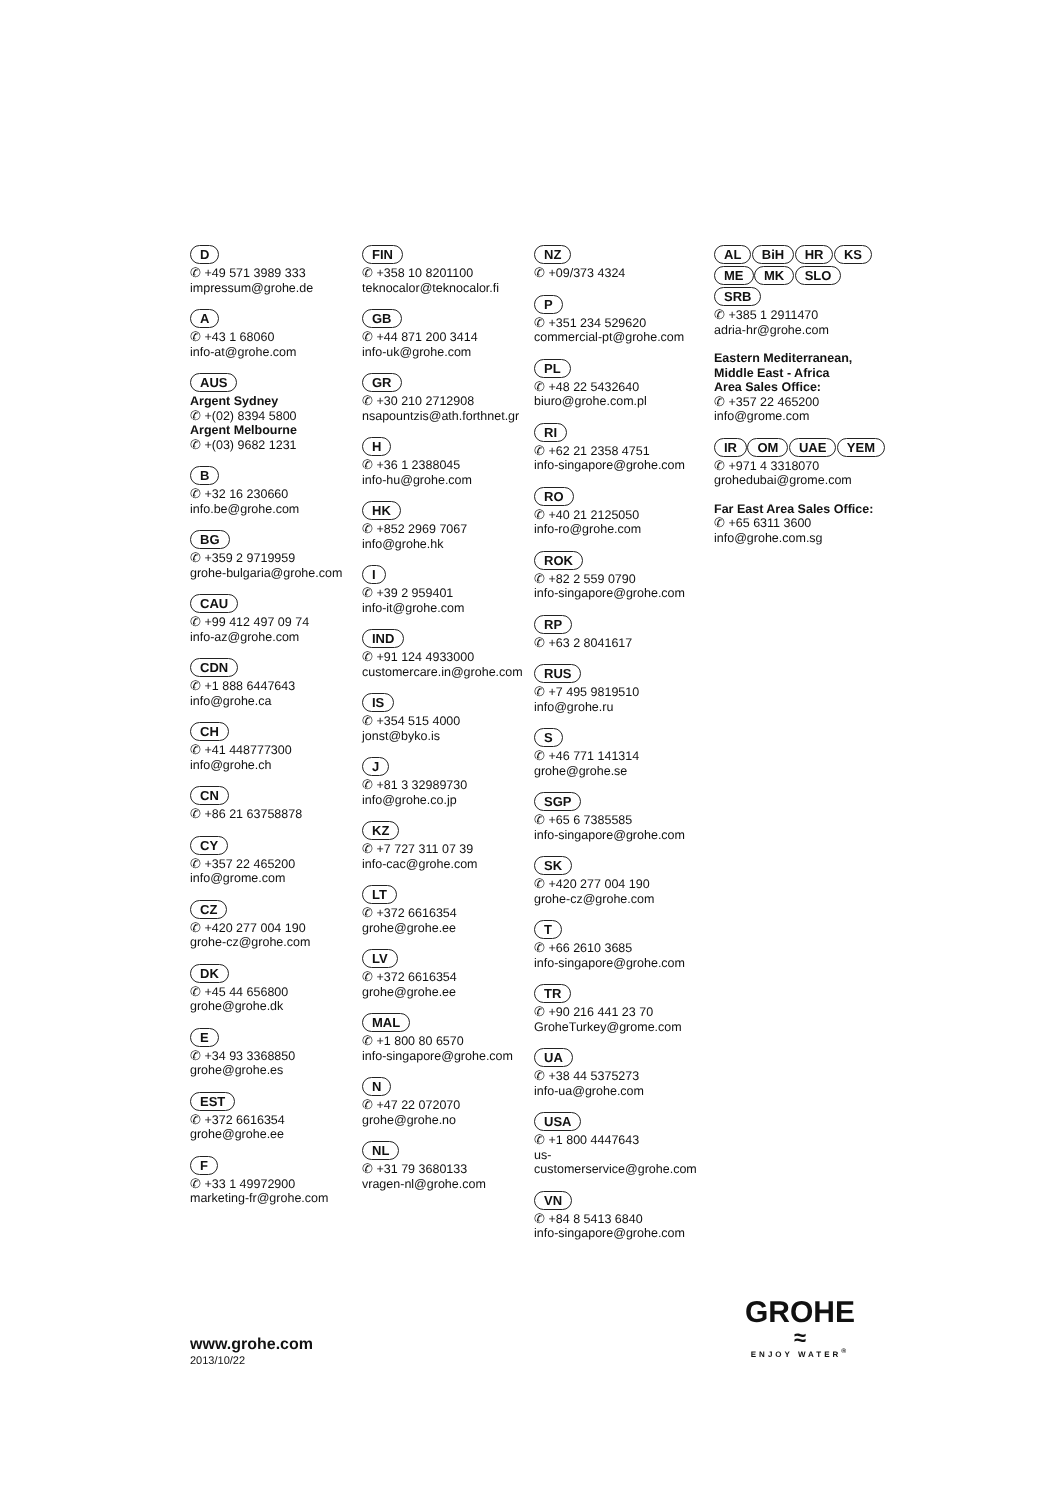D
✆ +49 571 3989 333
impressum@grohe.de
A
✆ +43 1 68060
info-at@grohe.com
AUS
Argent Sydney
✆ +(02) 8394 5800
Argent Melbourne
✆ +(03) 9682 1231
B
✆ +32 16 230660
info.be@grohe.com
BG
✆ +359 2 9719959
grohe-bulgaria@grohe.com
CAU
✆ +99 412 497 09 74
info-az@grohe.com
CDN
✆ +1 888 6447643
info@grohe.ca
CH
✆ +41 448777300
info@grohe.ch
CN
✆ +86 21 63758878
CY
✆ +357 22 465200
info@grome.com
CZ
✆ +420 277 004 190
grohe-cz@grohe.com
DK
✆ +45 44 656800
grohe@grohe.dk
E
✆ +34 93 3368850
grohe@grohe.es
EST
✆ +372 6616354
grohe@grohe.ee
F
✆ +33 1 49972900
marketing-fr@grohe.com
FIN
✆ +358 10 8201100
teknocalor@teknocalor.fi
GB
✆ +44 871 200 3414
info-uk@grohe.com
GR
✆ +30 210 2712908
nsapountzis@ath.forthnet.gr
H
✆ +36 1 2388045
info-hu@grohe.com
HK
✆ +852 2969 7067
info@grohe.hk
I
✆ +39 2 959401
info-it@grohe.com
IND
✆ +91 124 4933000
customercare.in@grohe.com
IS
✆ +354 515 4000
jonst@byko.is
J
✆ +81 3 32989730
info@grohe.co.jp
KZ
✆ +7 727 311 07 39
info-cac@grohe.com
LT
✆ +372 6616354
grohe@grohe.ee
LV
✆ +372 6616354
grohe@grohe.ee
MAL
✆ +1 800 80 6570
info-singapore@grohe.com
N
✆ +47 22 072070
grohe@grohe.no
NL
✆ +31 79 3680133
vragen-nl@grohe.com
NZ
✆ +09/373 4324
P
✆ +351 234 529620
commercial-pt@grohe.com
PL
✆ +48 22 5432640
biuro@grohe.com.pl
RI
✆ +62 21 2358 4751
info-singapore@grohe.com
RO
✆ +40 21 2125050
info-ro@grohe.com
ROK
✆ +82 2 559 0790
info-singapore@grohe.com
RP
✆ +63 2 8041617
RUS
✆ +7 495 9819510
info@grohe.ru
S
✆ +46 771 141314
grohe@grohe.se
SGP
✆ +65 6 7385585
info-singapore@grohe.com
SK
✆ +420 277 004 190
grohe-cz@grohe.com
T
✆ +66 2610 3685
info-singapore@grohe.com
TR
✆ +90 216 441 23 70
GroheTurkey@grome.com
UA
✆ +38 44 5375273
info-ua@grohe.com
USA
✆ +1 800 4447643
us-customerservice@grohe.com
VN
✆ +84 8 5413 6840
info-singapore@grohe.com
AL BiH HR KS
ME MK SLO SRB
✆ +385 1 2911470
adria-hr@grohe.com
Eastern Mediterranean,
Middle East - Africa
Area Sales Office:
✆ +357 22 465200
info@grome.com
IR OM UAE YEM
✆ +971 4 3318070
grohedubai@grome.com
Far East Area Sales Office:
✆ +65 6311 3600
info@grohe.com.sg
www.grohe.com
2013/10/22
GROHE
≈
ENJOY WATER<sup>®</sup>